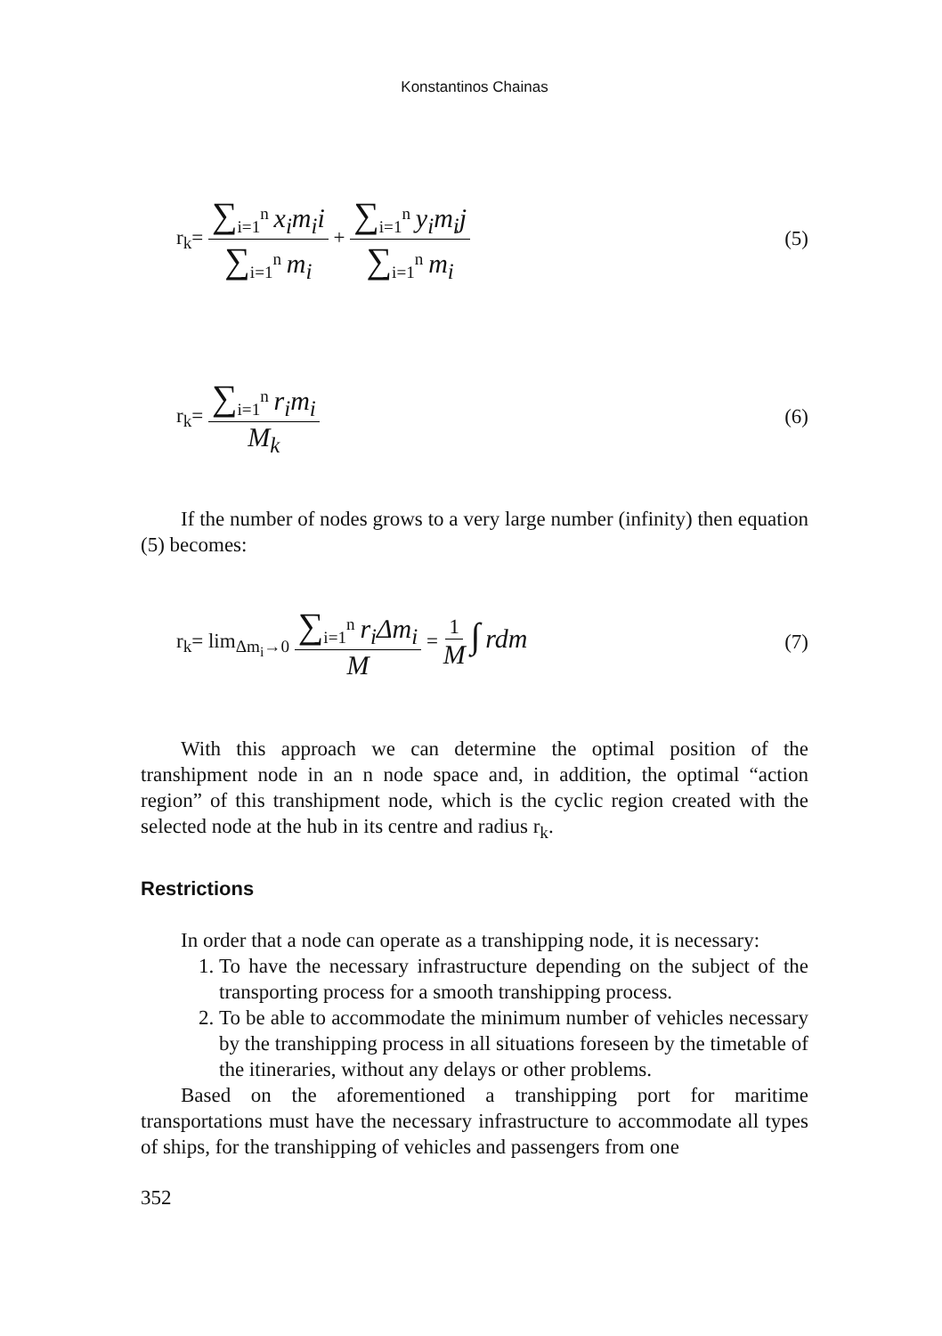Konstantinos Chainas
r<sub>k</sub>= ∑<sub>i=1</sub><sup>n</sup> x<sub>i</sub>m<sub>i</sub>i ∑<sub>i=1</sub><sup>n</sup> m<sub>i</sub> + ∑<sub>i=1</sub><sup>n</sup> y<sub>i</sub>m<sub>i</sub>j ∑<sub>i=1</sub><sup>n</sup> m<sub>i</sub> (5)
r<sub>k</sub>= ∑<sub>i=1</sub><sup>n</sup> r<sub>i</sub>m<sub>i</sub> M<sub>k</sub> (6)
If the number of nodes grows to a very large number (infinity) then equation (5) becomes:
r<sub>k</sub>= lim<sub>Δm<sub>i</sub>→0</sub> ∑<sub>i=1</sub><sup>n</sup> r<sub>i</sub>Δm<sub>i</sub> M = 1 M ∫ rdm (7)
With this approach we can determine the optimal position of the transhipment node in an n node space and, in addition, the optimal “action region” of this transhipment node, which is the cyclic region created with the selected node at the hub in its centre and radius r<sub>k</sub>.
Restrictions
In order that a node can operate as a transhipping node, it is necessary:
1. To have the necessary infrastructure depending on the subject of the transporting process for a smooth transhipping process.
2. To be able to accommodate the minimum number of vehicles necessary by the transhipping process in all situations foreseen by the timetable of the itineraries, without any delays or other problems.
Based on the aforementioned a transhipping port for maritime transportations must have the necessary infrastructure to accommodate all types of ships, for the transhipping of vehicles and passengers from one
352